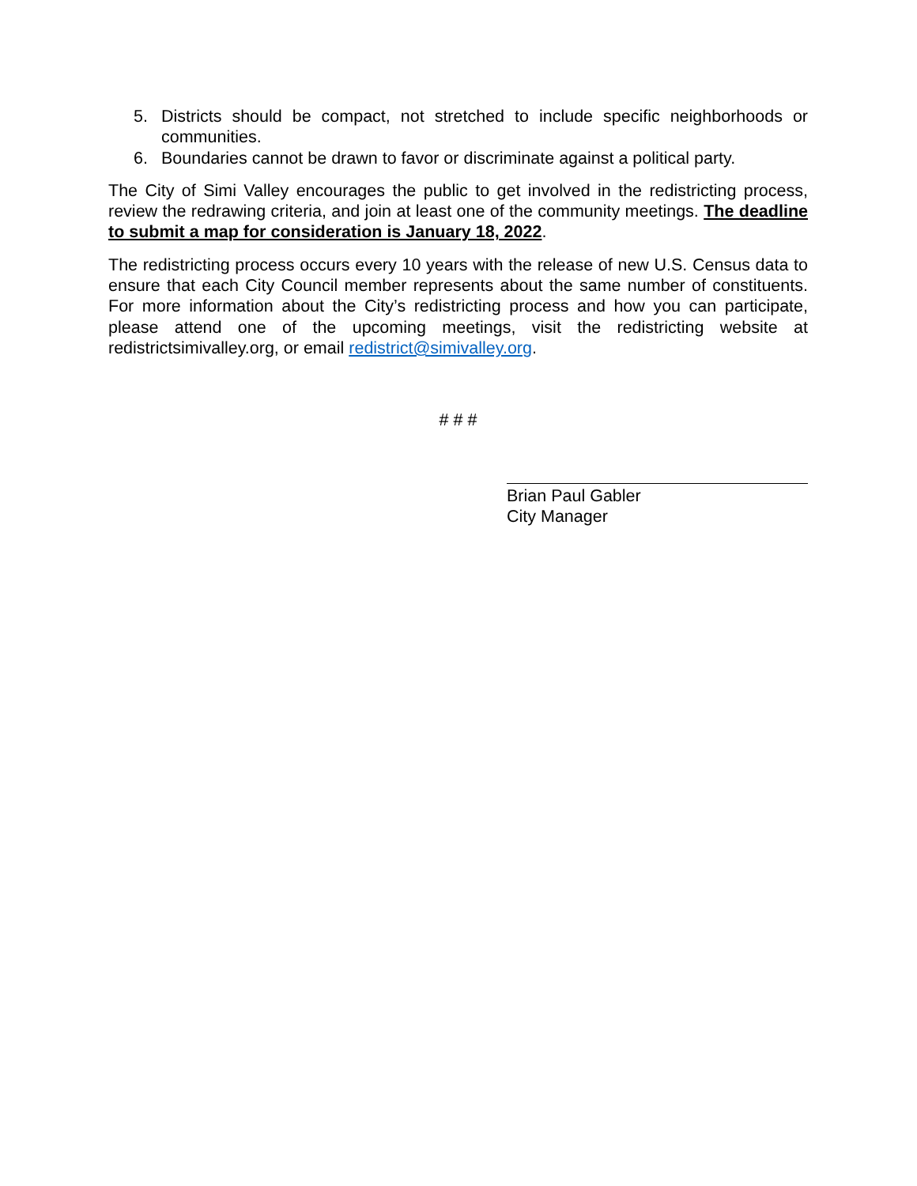5. Districts should be compact, not stretched to include specific neighborhoods or communities.
6. Boundaries cannot be drawn to favor or discriminate against a political party.
The City of Simi Valley encourages the public to get involved in the redistricting process, review the redrawing criteria, and join at least one of the community meetings. The deadline to submit a map for consideration is January 18, 2022.
The redistricting process occurs every 10 years with the release of new U.S. Census data to ensure that each City Council member represents about the same number of constituents. For more information about the City’s redistricting process and how you can participate, please attend one of the upcoming meetings, visit the redistricting website at redistrictsimivalley.org, or email redistrict@simivalley.org.
# # #
Brian Paul Gabler
City Manager